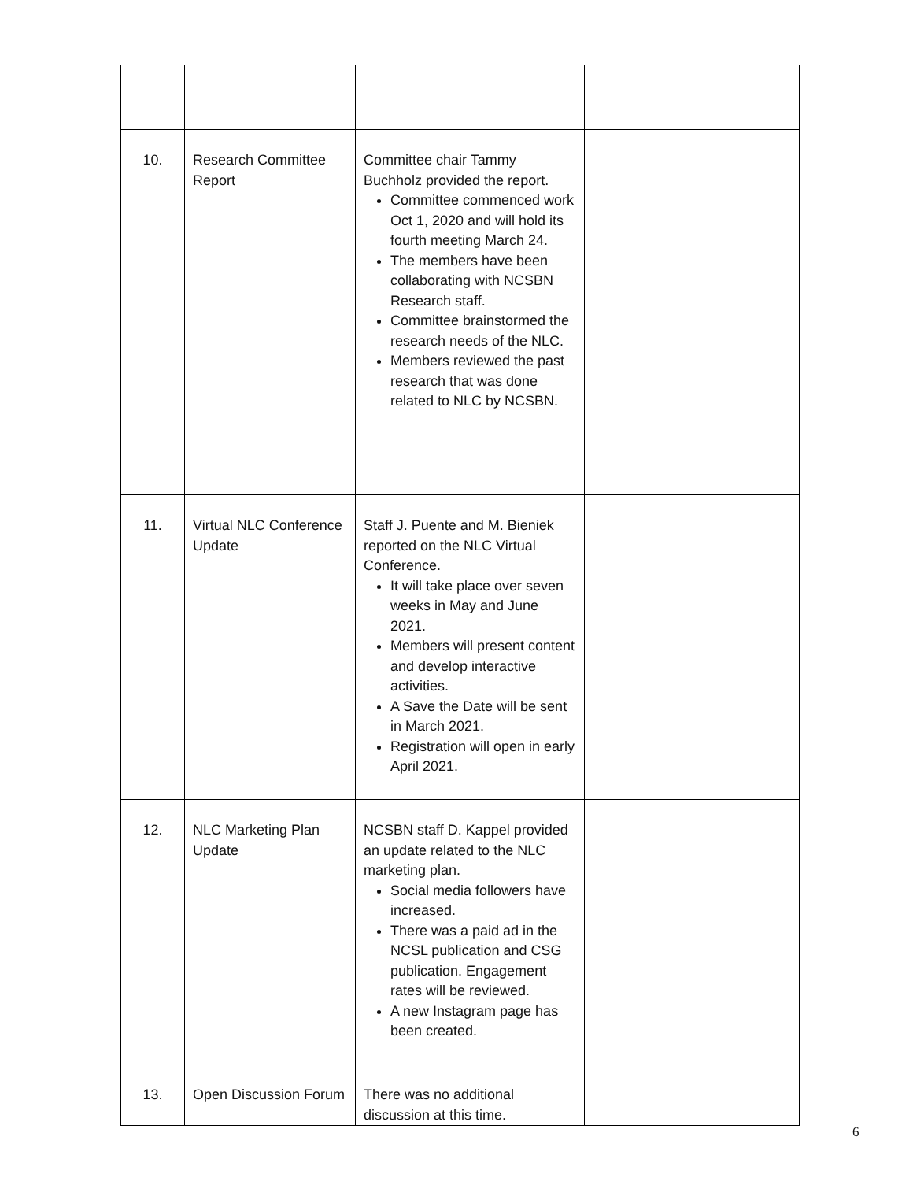| 10. | Research Committee Report | Committee chair Tammy Buchholz provided the report. Committee commenced work Oct 1, 2020 and will hold its fourth meeting March 24. The members have been collaborating with NCSBN Research staff. Committee brainstormed the research needs of the NLC. Members reviewed the past research that was done related to NLC by NCSBN. | |
| 11. | Virtual NLC Conference Update | Staff J. Puente and M. Bieniek reported on the NLC Virtual Conference. It will take place over seven weeks in May and June 2021. Members will present content and develop interactive activities. A Save the Date will be sent in March 2021. Registration will open in early April 2021. | |
| 12. | NLC Marketing Plan Update | NCSBN staff D. Kappel provided an update related to the NLC marketing plan. Social media followers have increased. There was a paid ad in the NCSL publication and CSG publication. Engagement rates will be reviewed. A new Instagram page has been created. | |
| 13. | Open Discussion Forum | There was no additional discussion at this time. | |
6